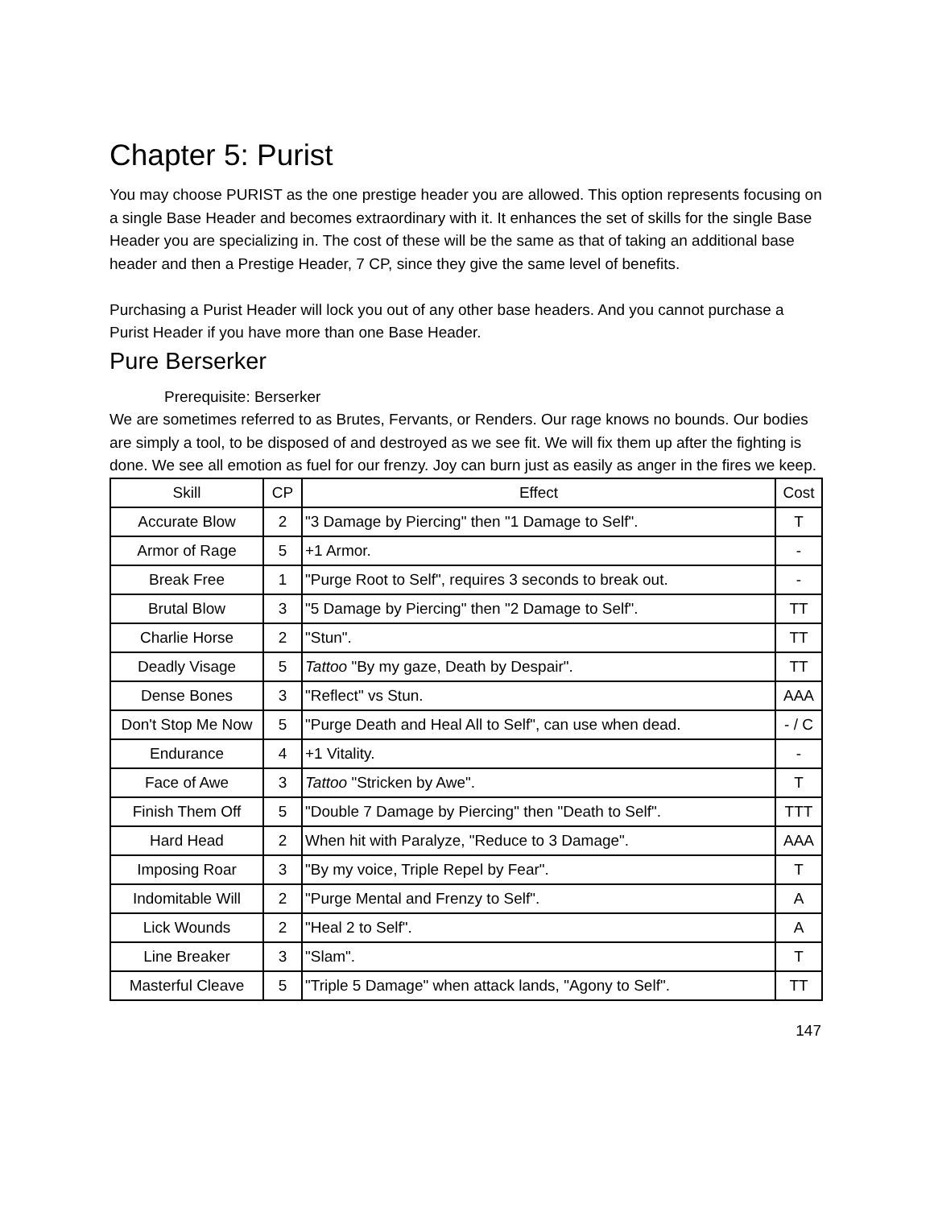Chapter 5: Purist
You may choose PURIST as the one prestige header you are allowed. This option represents focusing on a single Base Header and becomes extraordinary with it. It enhances the set of skills for the single Base Header you are specializing in. The cost of these will be the same as that of taking an additional base header and then a Prestige Header, 7 CP, since they give the same level of benefits.
Purchasing a Purist Header will lock you out of any other base headers. And you cannot purchase a Purist Header if you have more than one Base Header.
Pure Berserker
Prerequisite: Berserker
We are sometimes referred to as Brutes, Fervants, or Renders. Our rage knows no bounds. Our bodies are simply a tool, to be disposed of and destroyed as we see fit. We will fix them up after the fighting is done. We see all emotion as fuel for our frenzy. Joy can burn just as easily as anger in the fires we keep.
| Skill | CP | Effect | Cost |
| --- | --- | --- | --- |
| Accurate Blow | 2 | "3 Damage by Piercing" then "1 Damage to Self". | T |
| Armor of Rage | 5 | +1 Armor. | - |
| Break Free | 1 | "Purge Root to Self", requires 3 seconds to break out. | - |
| Brutal Blow | 3 | "5 Damage by Piercing" then "2 Damage to Self". | TT |
| Charlie Horse | 2 | "Stun". | TT |
| Deadly Visage | 5 | Tattoo "By my gaze, Death by Despair". | TT |
| Dense Bones | 3 | "Reflect" vs Stun. | AAA |
| Don't Stop Me Now | 5 | "Purge Death and Heal All to Self", can use when dead. | - / C |
| Endurance | 4 | +1 Vitality. | - |
| Face of Awe | 3 | Tattoo "Stricken by Awe". | T |
| Finish Them Off | 5 | "Double 7 Damage by Piercing" then "Death to Self". | TTT |
| Hard Head | 2 | When hit with Paralyze, "Reduce to 3 Damage". | AAA |
| Imposing Roar | 3 | "By my voice, Triple Repel by Fear". | T |
| Indomitable Will | 2 | "Purge Mental and Frenzy to Self". | A |
| Lick Wounds | 2 | "Heal 2 to Self". | A |
| Line Breaker | 3 | "Slam". | T |
| Masterful Cleave | 5 | "Triple 5 Damage" when attack lands, "Agony to Self". | TT |
147